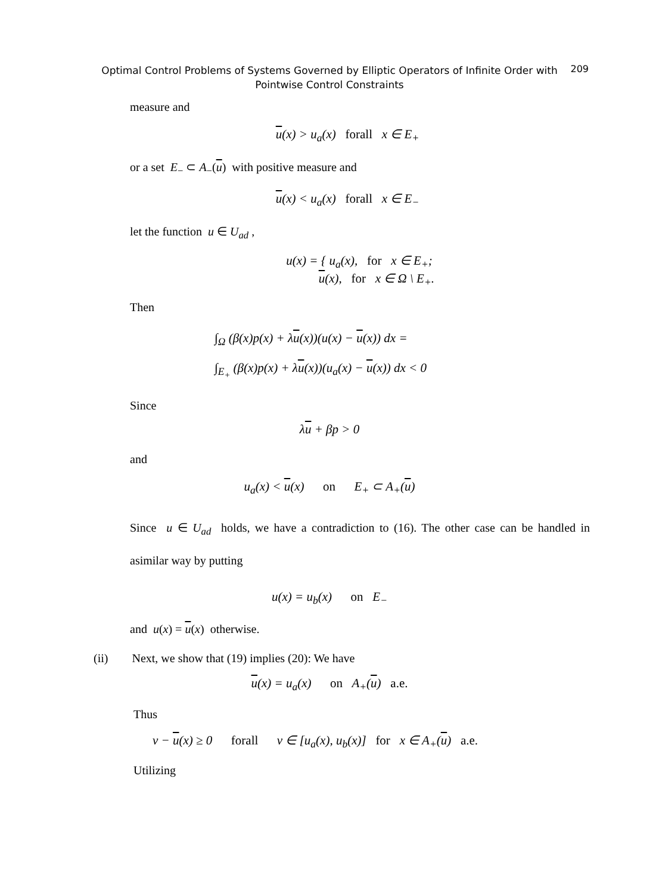Optimal Control Problems of Systems Governed by Elliptic Operators of Infinite Order with
Pointwise Control Constraints
209
measure and
u(x) > u<sub>a</sub>(x) forall x ∈ E<sub>+</sub>
or a set E<sub>−</sub> ⊂ A<sub>−</sub>(u) with positive measure and
u(x) < u<sub>a</sub>(x) forall x ∈ E<sub>−</sub>
let the function u ∈ U<sub>ad</sub> ,
u(x) = { u<sub>a</sub>(x), for x ∈ E<sub>+</sub>;
u(x), for x ∈ Ω \ E<sub>+</sub>.
Then
∫<sub>Ω</sub> (β(x)p(x) + λu(x))(u(x) − u(x)) dx =
∫<sub>E<sub>+</sub></sub> (β(x)p(x) + λu(x))(u<sub>a</sub>(x) − u(x)) dx < 0
Since
λu + βp > 0
and
u<sub>a</sub>(x) < u(x) on E<sub>+</sub> ⊂ A<sub>+</sub>(u)
Since u ∈ U<sub>ad</sub> holds, we have a contradiction to (16). The other case can be handled in asimilar way by putting
u(x) = u<sub>b</sub>(x) on E<sub>−</sub>
and u(x) = u(x) otherwise.
(ii) Next, we show that (19) implies (20): We have
u(x) = u<sub>a</sub>(x) on A<sub>+</sub>(u) a.e.
Thus
v − u(x) ≥ 0 forall v ∈ [u<sub>a</sub>(x), u<sub>b</sub>(x)] for x ∈ A<sub>+</sub>(u) a.e.
Utilizing